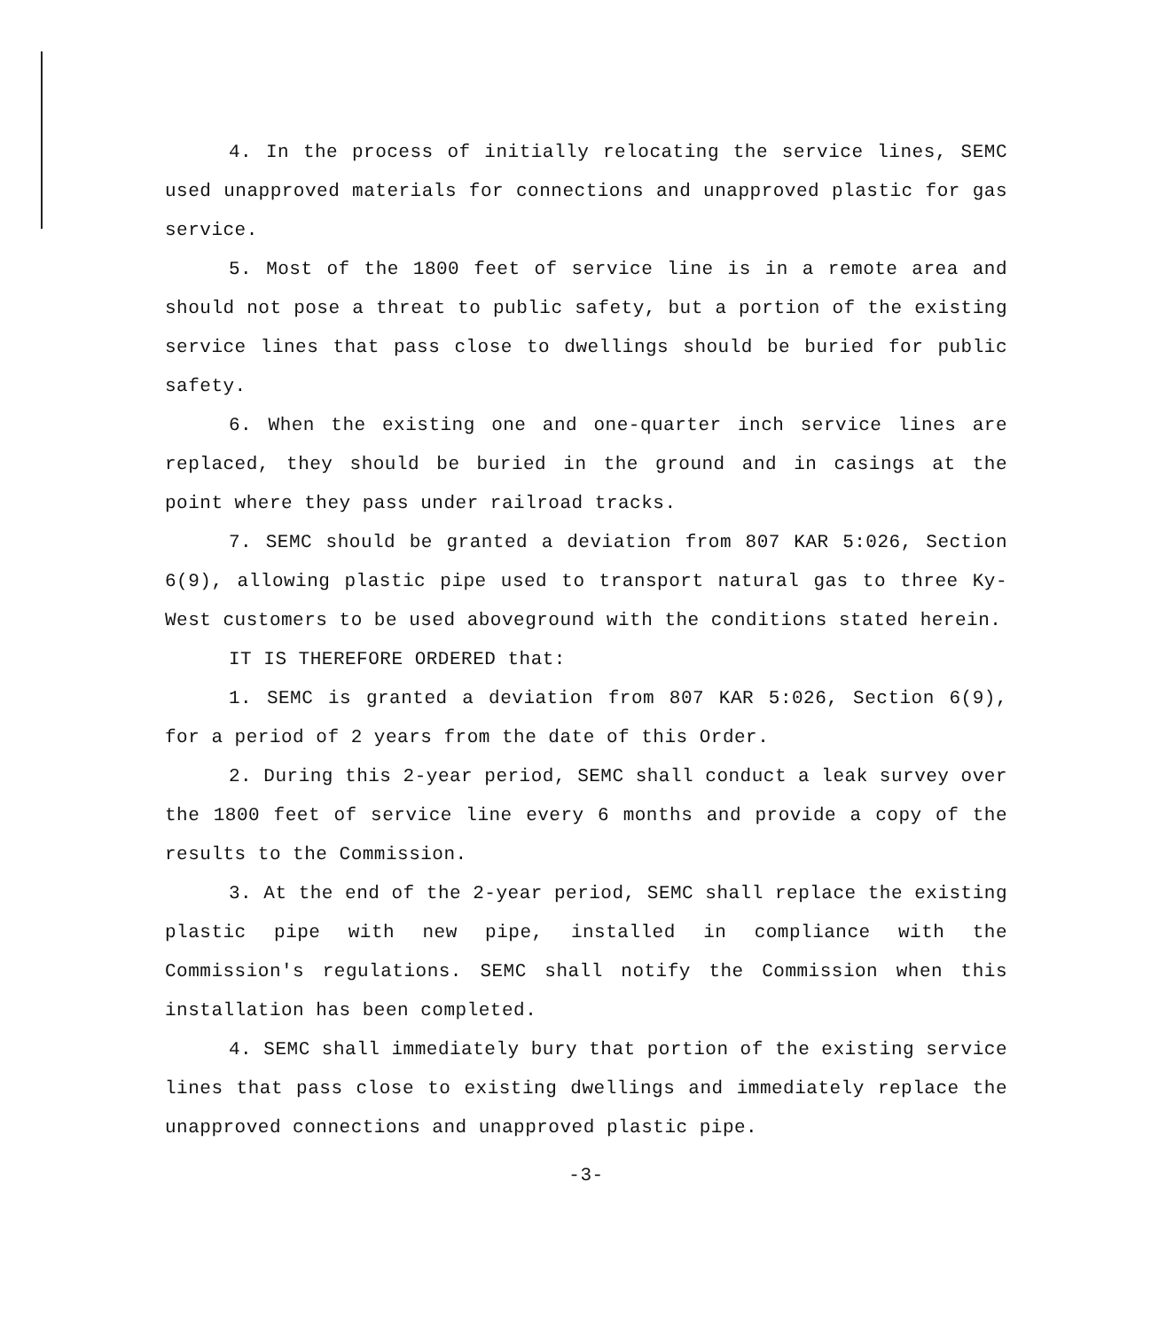4. In the process of initially relocating the service lines, SEMC used unapproved materials for connections and unapproved plastic for gas service.
5. Most of the 1800 feet of service line is in a remote area and should not pose a threat to public safety, but a portion of the existing service lines that pass close to dwellings should be buried for public safety.
6. When the existing one and one-quarter inch service lines are replaced, they should be buried in the ground and in casings at the point where they pass under railroad tracks.
7. SEMC should be granted a deviation from 807 KAR 5:026, Section 6(9), allowing plastic pipe used to transport natural gas to three Ky-West customers to be used aboveground with the conditions stated herein.
IT IS THEREFORE ORDERED that:
1. SEMC is granted a deviation from 807 KAR 5:026, Section 6(9), for a period of 2 years from the date of this Order.
2. During this 2-year period, SEMC shall conduct a leak survey over the 1800 feet of service line every 6 months and provide a copy of the results to the Commission.
3. At the end of the 2-year period, SEMC shall replace the existing plastic pipe with new pipe, installed in compliance with the Commission's regulations. SEMC shall notify the Commission when this installation has been completed.
4. SEMC shall immediately bury that portion of the existing service lines that pass close to existing dwellings and immediately replace the unapproved connections and unapproved plastic pipe.
-3-